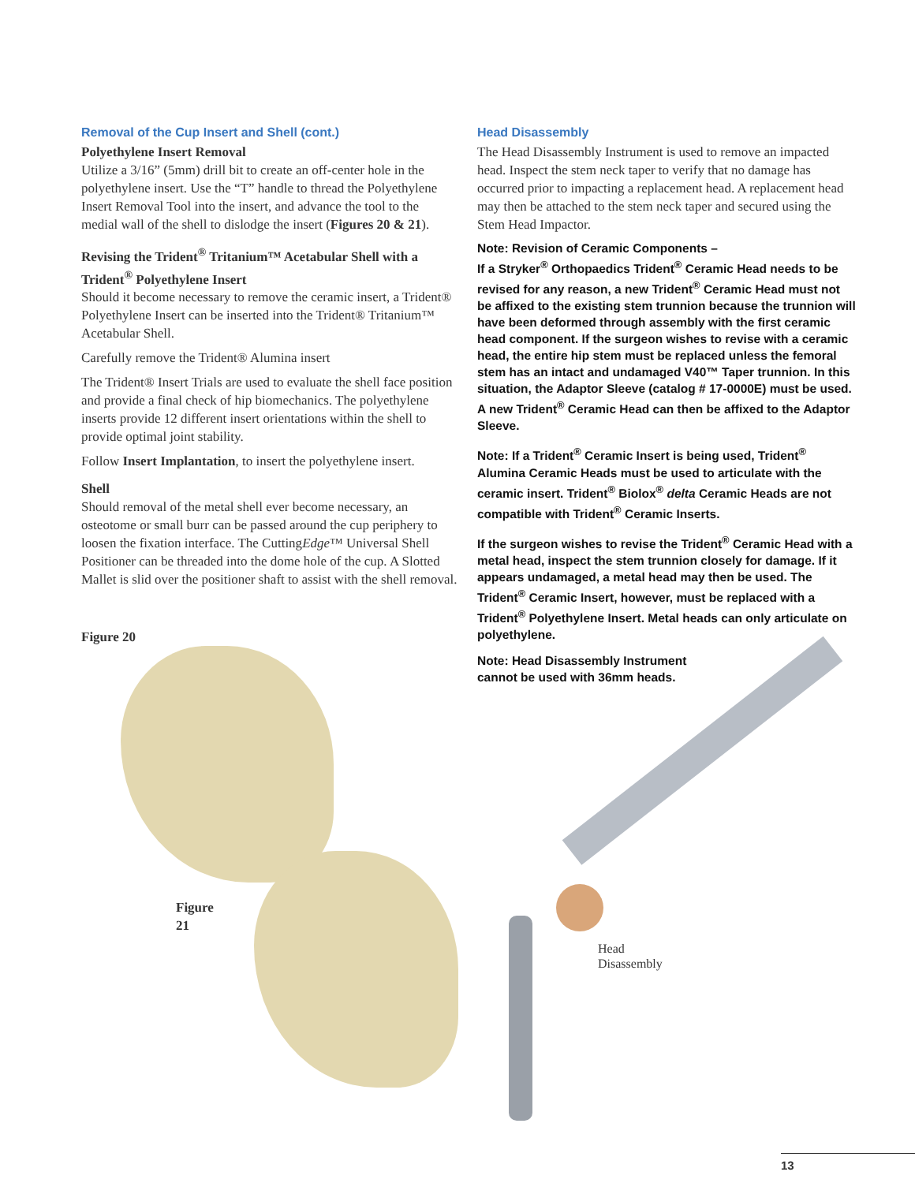Removal of the Cup Insert and Shell (cont.)
Polyethylene Insert Removal
Utilize a 3/16” (5mm) drill bit to create an off-center hole in the polyethylene insert. Use the “T” handle to thread the Polyethylene Insert Removal Tool into the insert, and advance the tool to the medial wall of the shell to dislodge the insert (Figures 20 & 21).
Revising the Trident<sup>®</sup> Tritanium™ Acetabular Shell with a Trident<sup>®</sup> Polyethylene Insert
Should it become necessary to remove the ceramic insert, a Trident® Polyethylene Insert can be inserted into the Trident® Tritanium™ Acetabular Shell.
Carefully remove the Trident® Alumina insert
The Trident® Insert Trials are used to evaluate the shell face position and provide a final check of hip biomechanics. The polyethylene inserts provide 12 different insert orientations within the shell to provide optimal joint stability.
Follow Insert Implantation, to insert the polyethylene insert.
Shell
Should removal of the metal shell ever become necessary, an osteotome or small burr can be passed around the cup periphery to loosen the fixation interface. The CuttingEdge™ Universal Shell Positioner can be threaded into the dome hole of the cup. A Slotted Mallet is slid over the positioner shaft to assist with the shell removal.
Figure 20
Figure 21
Head Disassembly
The Head Disassembly Instrument is used to remove an impacted head. Inspect the stem neck taper to verify that no damage has occurred prior to impacting a replacement head. A replacement head may then be attached to the stem neck taper and secured using the Stem Head Impactor.
Note: Revision of Ceramic Components –
If a Stryker<sup>®</sup> Orthopaedics Trident<sup>®</sup> Ceramic Head needs to be revised for any reason, a new Trident<sup>®</sup> Ceramic Head must not be affixed to the existing stem trunnion because the trunnion will have been deformed through assembly with the first ceramic head component. If the surgeon wishes to revise with a ceramic head, the entire hip stem must be replaced unless the femoral stem has an intact and undamaged V40™ Taper trunnion. In this situation, the Adaptor Sleeve (catalog # 17-0000E) must be used. A new Trident<sup>®</sup> Ceramic Head can then be affixed to the Adaptor Sleeve.
Note: If a Trident<sup>®</sup> Ceramic Insert is being used, Trident<sup>®</sup> Alumina Ceramic Heads must be used to articulate with the ceramic insert. Trident<sup>®</sup> Biolox<sup>®</sup> delta Ceramic Heads are not compatible with Trident<sup>®</sup> Ceramic Inserts.
If the surgeon wishes to revise the Trident<sup>®</sup> Ceramic Head with a metal head, inspect the stem trunnion closely for damage. If it appears undamaged, a metal head may then be used. The Trident<sup>®</sup> Ceramic Insert, however, must be replaced with a Trident<sup>®</sup> Polyethylene Insert. Metal heads can only articulate on polyethylene.
Note: Head Disassembly Instrument
cannot be used with 36mm heads.
Head
Disassembly
13